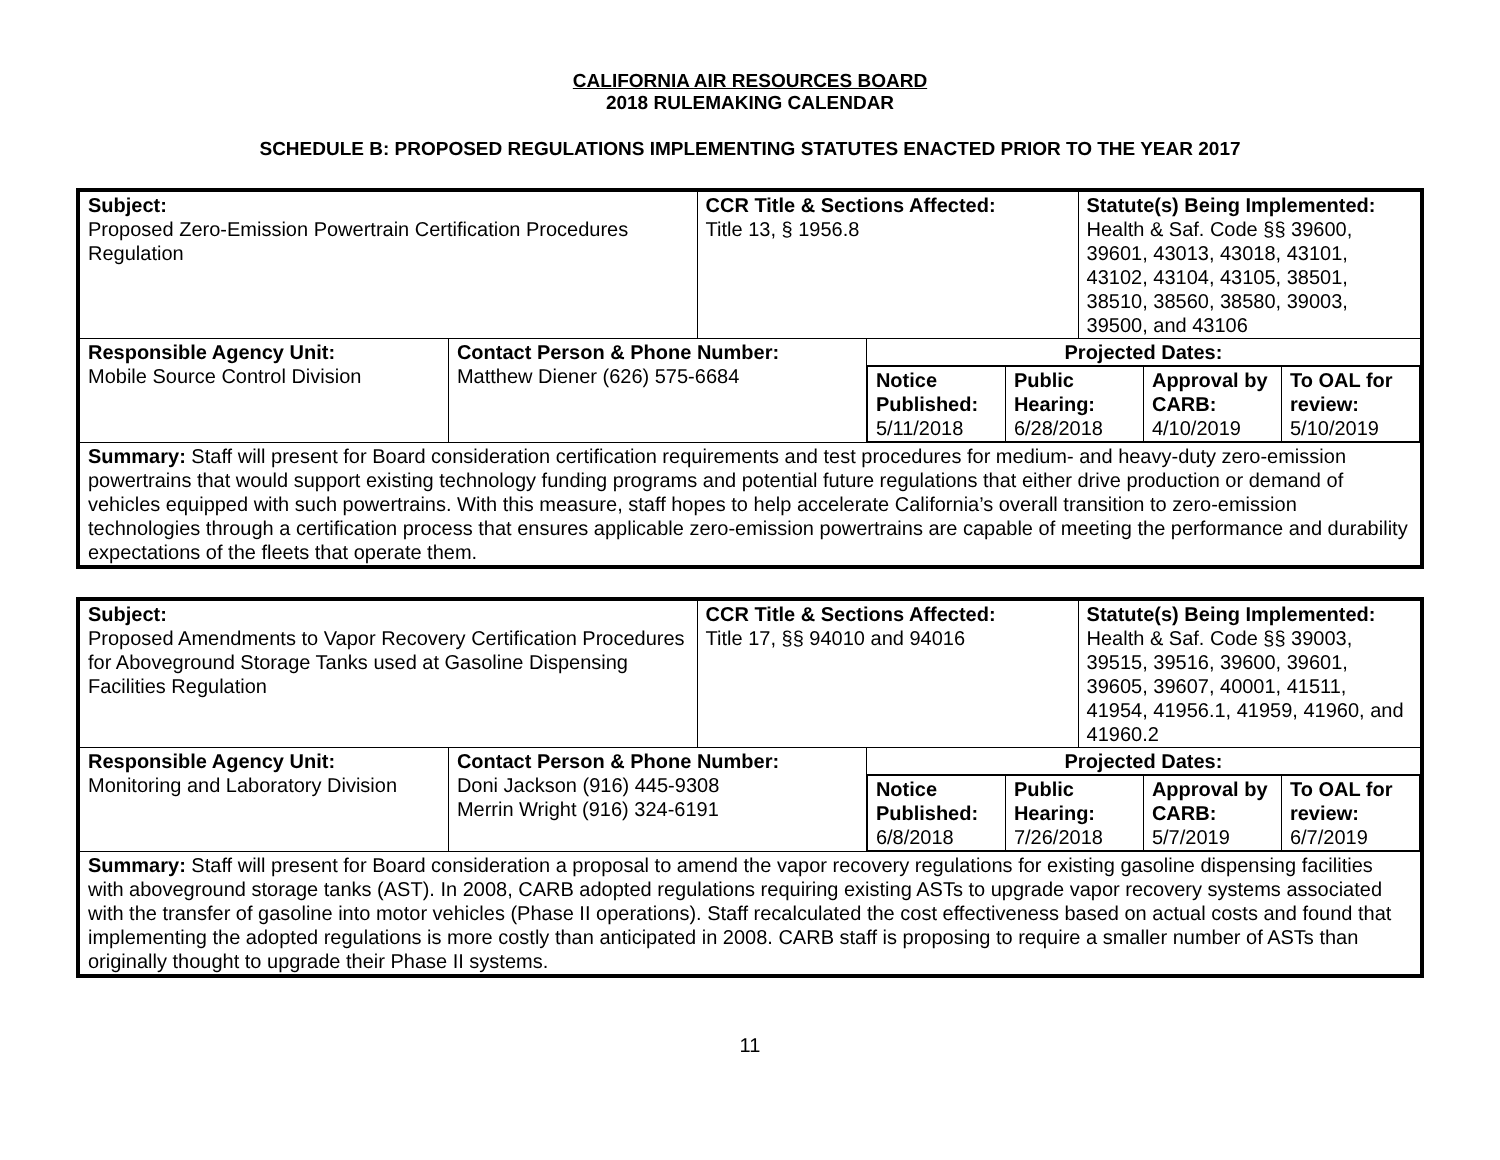CALIFORNIA AIR RESOURCES BOARD
2018 RULEMAKING CALENDAR
SCHEDULE B: PROPOSED REGULATIONS IMPLEMENTING STATUTES ENACTED PRIOR TO THE YEAR 2017
| Subject: Proposed Zero-Emission Powertrain Certification Procedures Regulation | | CCR Title & Sections Affected: Title 13, § 1956.8 | | Statute(s) Being Implemented: Health & Saf. Code §§ 39600, 39601, 43013, 43018, 43101, 43102, 43104, 43105, 38501, 38510, 38560, 38580, 39003, 39500, and 43106 |
| Responsible Agency Unit: Mobile Source Control Division | Contact Person & Phone Number: Matthew Diener (626) 575-6684 | | Projected Dates: | |
| | | | / Notice Published: 5/11/2018 / Public Hearing: 6/28/2018 / Approval by CARB: 4/10/2019 / To OAL for review: 5/10/2019 / | |
| Summary: Staff will present for Board consideration certification requirements and test procedures for medium- and heavy-duty zero-emission powertrains that would support existing technology funding programs and potential future regulations that either drive production or demand of vehicles equipped with such powertrains. With this measure, staff hopes to help accelerate California’s overall transition to zero-emission technologies through a certification process that ensures applicable zero-emission powertrains are capable of meeting the performance and durability expectations of the fleets that operate them. | | | | |
| Subject: Proposed Amendments to Vapor Recovery Certification Procedures for Aboveground Storage Tanks used at Gasoline Dispensing Facilities Regulation | | CCR Title & Sections Affected: Title 17, §§ 94010 and 94016 | | Statute(s) Being Implemented: Health & Saf. Code §§ 39003, 39515, 39516, 39600, 39601, 39605, 39607, 40001, 41511, 41954, 41956.1, 41959, 41960, and 41960.2 |
| Responsible Agency Unit: Monitoring and Laboratory Division | Contact Person & Phone Number: Doni Jackson (916) 445-9308 Merrin Wright (916) 324-6191 | | Projected Dates: | |
| | | | / Notice Published: 6/8/2018 / Public Hearing: 7/26/2018 / Approval by CARB: 5/7/2019 / To OAL for review: 6/7/2019 / | |
| Summary: Staff will present for Board consideration a proposal to amend the vapor recovery regulations for existing gasoline dispensing facilities with aboveground storage tanks (AST). In 2008, CARB adopted regulations requiring existing ASTs to upgrade vapor recovery systems associated with the transfer of gasoline into motor vehicles (Phase II operations). Staff recalculated the cost effectiveness based on actual costs and found that implementing the adopted regulations is more costly than anticipated in 2008. CARB staff is proposing to require a smaller number of ASTs than originally thought to upgrade their Phase II systems. | | | | |
11